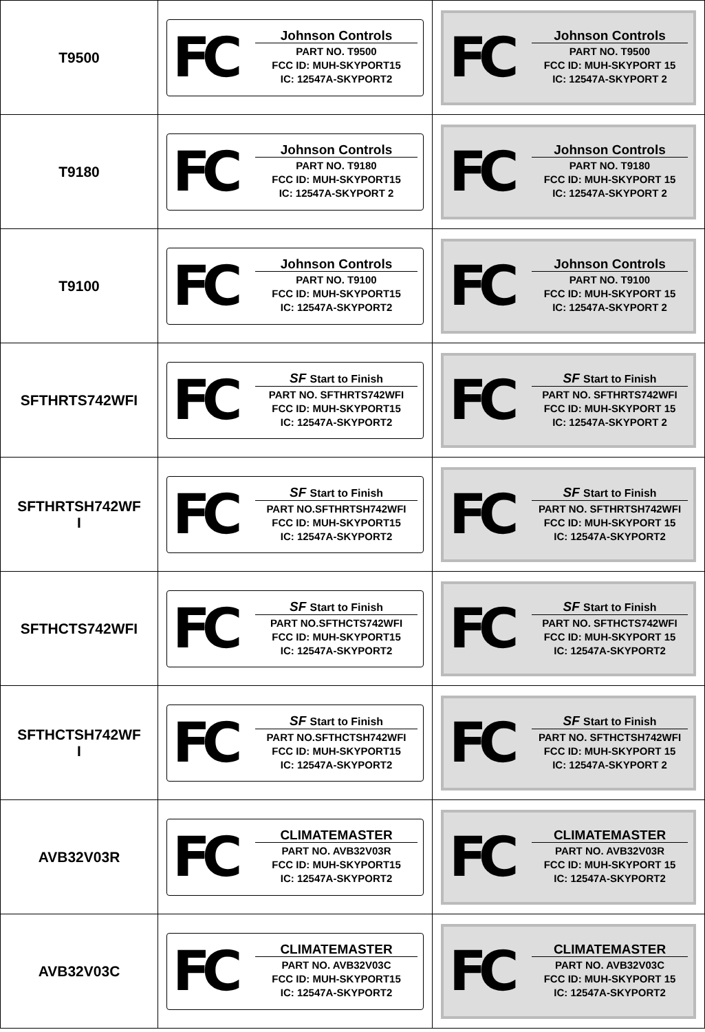| T9500 | FC Johnson Controls PART NO. T9500 FCC ID: MUH-SKYPORT15 IC: 12547A-SKYPORT2 | FC Johnson Controls PART NO. T9500 FCC ID: MUH-SKYPORT 15 IC: 12547A-SKYPORT 2 |
| T9180 | FC Johnson Controls PART NO. T9180 FCC ID: MUH-SKYPORT15 IC: 12547A-SKYPORT 2 | FC Johnson Controls PART NO. T9180 FCC ID: MUH-SKYPORT 15 IC: 12547A-SKYPORT 2 |
| T9100 | FC Johnson Controls PART NO. T9100 FCC ID: MUH-SKYPORT15 IC: 12547A-SKYPORT2 | FC Johnson Controls PART NO. T9100 FCC ID: MUH-SKYPORT 15 IC: 12547A-SKYPORT 2 |
| SFTHRTS742WFI | FC SF Start to Finish PART NO. SFTHRTS742WFI FCC ID: MUH-SKYPORT15 IC: 12547A-SKYPORT2 | FC SF Start to Finish PART NO. SFTHRTS742WFI FCC ID: MUH-SKYPORT 15 IC: 12547A-SKYPORT 2 |
| SFTHRTSH742WF I | FC SF Start to Finish PART NO.SFTHRTSH742WFI FCC ID: MUH-SKYPORT15 IC: 12547A-SKYPORT2 | FC SF Start to Finish PART NO. SFTHRTSH742WFI FCC ID: MUH-SKYPORT 15 IC: 12547A-SKYPORT2 |
| SFTHCTS742WFI | FC SF Start to Finish PART NO.SFTHCTS742WFI FCC ID: MUH-SKYPORT15 IC: 12547A-SKYPORT2 | FC SF Start to Finish PART NO. SFTHCTS742WFI FCC ID: MUH-SKYPORT 15 IC: 12547A-SKYPORT2 |
| SFTHCTSH742WF I | FC SF Start to Finish PART NO.SFTHCTSH742WFI FCC ID: MUH-SKYPORT15 IC: 12547A-SKYPORT2 | FC SF Start to Finish PART NO. SFTHCTSH742WFI FCC ID: MUH-SKYPORT 15 IC: 12547A-SKYPORT 2 |
| AVB32V03R | FC CLIMATEMASTER PART NO. AVB32V03R FCC ID: MUH-SKYPORT15 IC: 12547A-SKYPORT2 | FC CLIMATEMASTER PART NO. AVB32V03R FCC ID: MUH-SKYPORT 15 IC: 12547A-SKYPORT2 |
| AVB32V03C | FC CLIMATEMASTER PART NO. AVB32V03C FCC ID: MUH-SKYPORT15 IC: 12547A-SKYPORT2 | FC CLIMATEMASTER PART NO. AVB32V03C FCC ID: MUH-SKYPORT 15 IC: 12547A-SKYPORT2 |